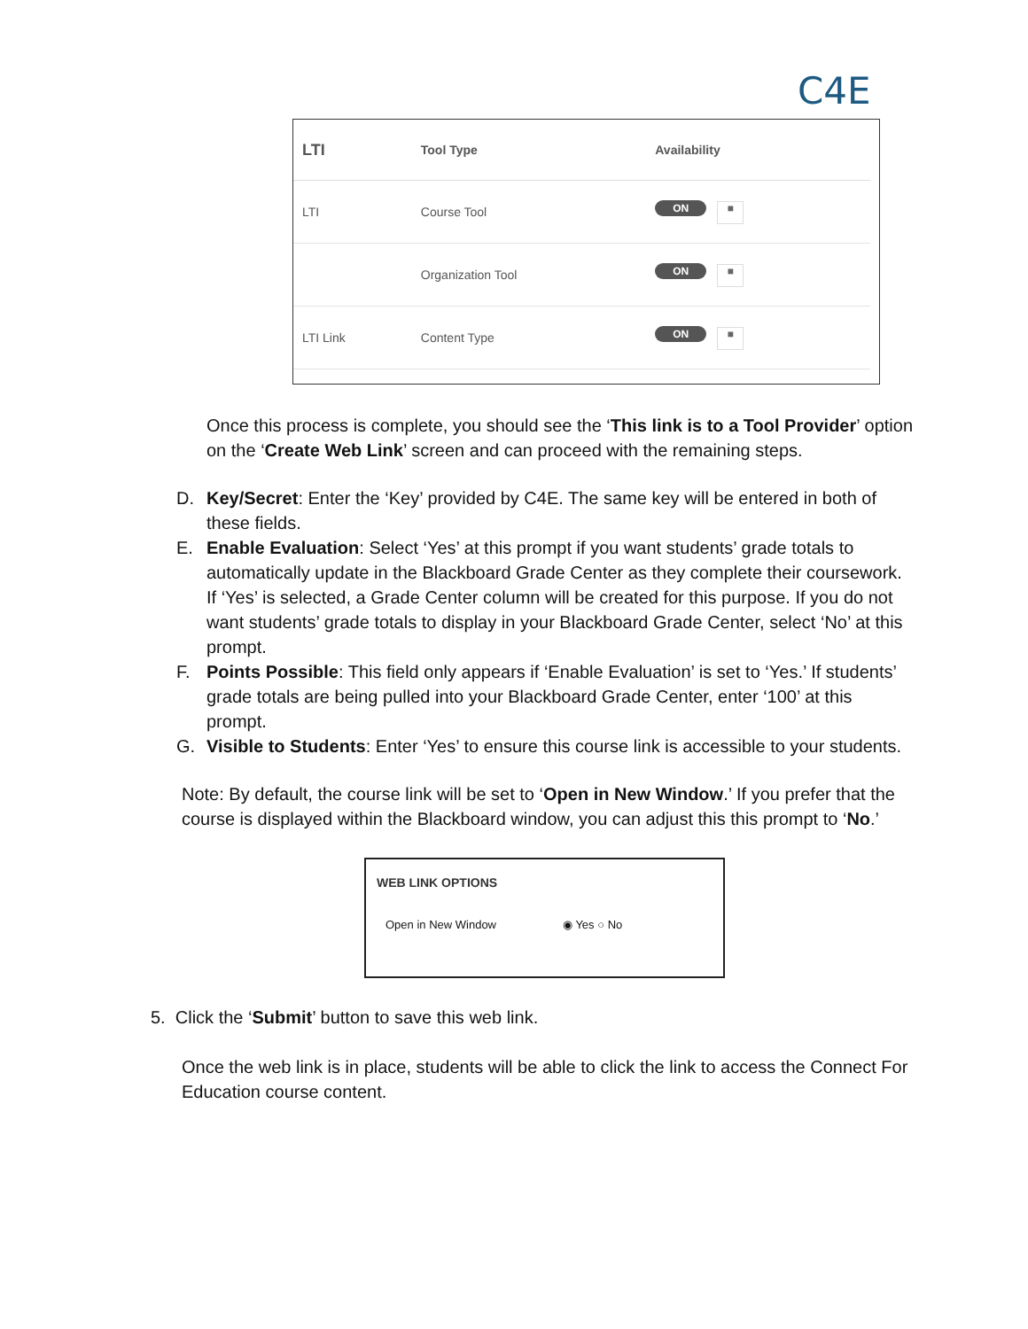C4E
| LTI | Tool Type | Availability |
| --- | --- | --- |
| LTI | Course Tool | ON ■ |
| | Organization Tool | ON ■ |
| LTI Link | Content Type | ON ■ |
Once this process is complete, you should see the ‘This link is to a Tool Provider’ option on the ‘Create Web Link’ screen and can proceed with the remaining steps.
D. Key/Secret: Enter the ‘Key’ provided by C4E. The same key will be entered in both of these fields.
E. Enable Evaluation: Select ‘Yes’ at this prompt if you want students’ grade totals to automatically update in the Blackboard Grade Center as they complete their coursework. If ‘Yes’ is selected, a Grade Center column will be created for this purpose. If you do not want students’ grade totals to display in your Blackboard Grade Center, select ‘No’ at this prompt.
F. Points Possible: This field only appears if ‘Enable Evaluation’ is set to ‘Yes.’ If students’ grade totals are being pulled into your Blackboard Grade Center, enter ‘100’ at this prompt.
G. Visible to Students: Enter ‘Yes’ to ensure this course link is accessible to your students.
Note: By default, the course link will be set to ‘Open in New Window.’ If you prefer that the course is displayed within the Blackboard window, you can adjust this this prompt to ‘No.’
WEB LINK OPTIONS
Open in New Window ◉ Yes ○ No
5. Click the ‘Submit’ button to save this web link.
Once the web link is in place, students will be able to click the link to access the Connect For Education course content.